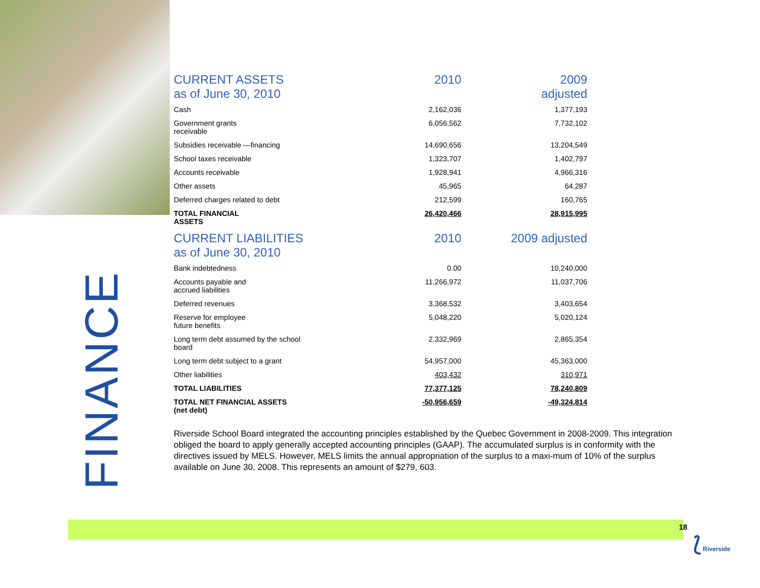| CURRENT ASSETS as of June 30, 2010 | 2010 | 2009 adjusted |
| --- | --- | --- |
| Cash | 2,162,036 | 1,377,193 |
| Government grants receivable | 6,056,562 | 7,732,102 |
| Subsidies receivable —financing | 14,690,656 | 13,204,549 |
| School taxes receivable | 1,323,707 | 1,402,797 |
| Accounts receivable | 1,928,941 | 4,966,316 |
| Other assets | 45,965 | 64,287 |
| Deferred charges related to debt | 212,599 | 160,765 |
| TOTAL FINANCIAL ASSETS | 26,420,466 | 28,915,995 |
| CURRENT LIABILITIES as of June 30, 2010 | 2010 | 2009 adjusted |
| Bank indebtedness | 0.00 | 10,240,000 |
| Accounts payable and accrued liabilities | 11,266,972 | 11,037,706 |
| Deferred revenues | 3,368,532 | 3,403,654 |
| Reserve for employee future benefits | 5,048,220 | 5,020,124 |
| Long term debt assumed by the school board | 2,332,969 | 2,865,354 |
| Long term debt subject to a grant | 54,957,000 | 45,363,000 |
| Other liabilities | 403,432 | 310,971 |
| TOTAL LIABILITIES | 77,377,125 | 78,240,809 |
| TOTAL NET FINANCIAL ASSETS (net debt) | -50,956,659 | -49,324,814 |
Riverside School Board integrated the accounting principles established by the Quebec Government in 2008-2009. This integration obliged the board to apply generally accepted accounting principles (GAAP). The accumulated surplus is in conformity with the directives issued by MELS. However, MELS limits the annual appropriation of the surplus to a maxi-mum of 10% of the surplus available on June 30, 2008. This represents an amount of $279, 603.
FINANCE
18
⟅ Riverside